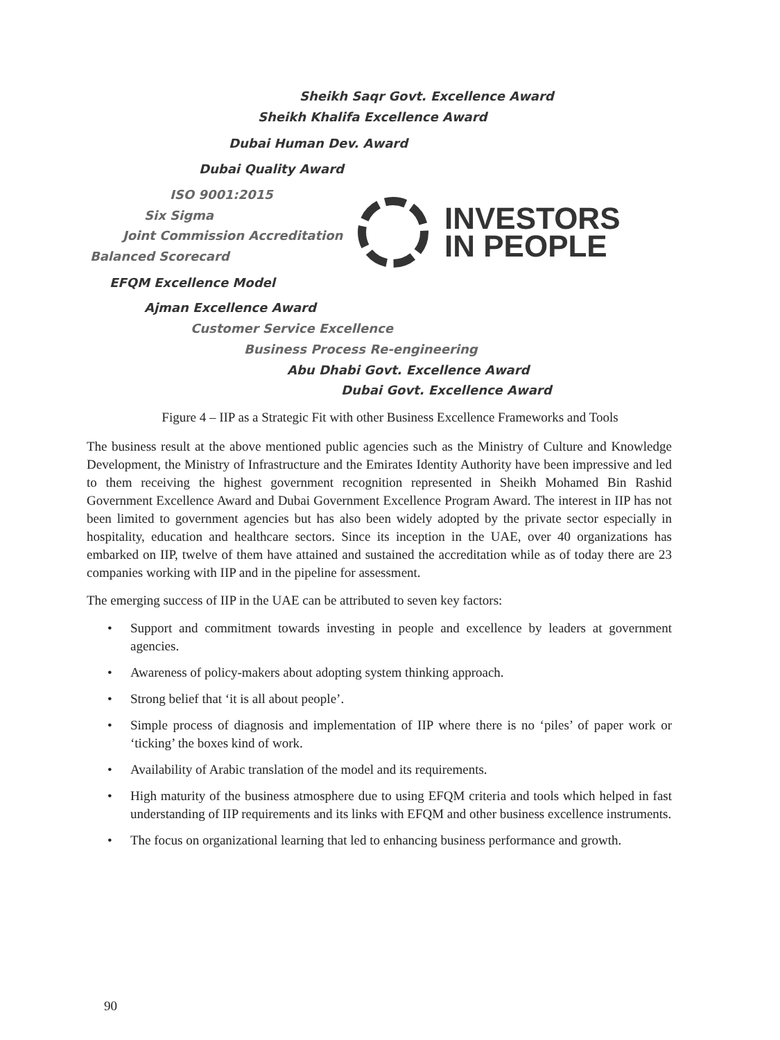Sheikh Saqr Govt. Excellence Award
Sheikh Khalifa Excellence Award
Dubai Human Dev. Award
Dubai Quality Award
ISO 9001:2015
Six Sigma
Joint Commission Accreditation
Balanced Scorecard
EFQM Excellence Model
Ajman Excellence Award
Customer Service Excellence
Business Process Re-engineering
Abu Dhabi Govt. Excellence Award
Dubai Govt. Excellence Award
INVESTORS
IN PEOPLE
Figure 4 – IIP as a Strategic Fit with other Business Excellence Frameworks and Tools
The business result at the above mentioned public agencies such as the Ministry of Culture and Knowledge Development, the Ministry of Infrastructure and the Emirates Identity Authority have been impressive and led to them receiving the highest government recognition represented in Sheikh Mohamed Bin Rashid Government Excellence Award and Dubai Government Excellence Program Award. The interest in IIP has not been limited to government agencies but has also been widely adopted by the private sector especially in hospitality, education and healthcare sectors. Since its inception in the UAE, over 40 organizations has embarked on IIP, twelve of them have attained and sustained the accreditation while as of today there are 23 companies working with IIP and in the pipeline for assessment.
The emerging success of IIP in the UAE can be attributed to seven key factors:
• Support and commitment towards investing in people and excellence by leaders at government agencies.
• Awareness of policy-makers about adopting system thinking approach.
• Strong belief that ‘it is all about people’.
• Simple process of diagnosis and implementation of IIP where there is no ‘piles’ of paper work or ‘ticking’ the boxes kind of work.
• Availability of Arabic translation of the model and its requirements.
• High maturity of the business atmosphere due to using EFQM criteria and tools which helped in fast understanding of IIP requirements and its links with EFQM and other business excellence instruments.
• The focus on organizational learning that led to enhancing business performance and growth.
90